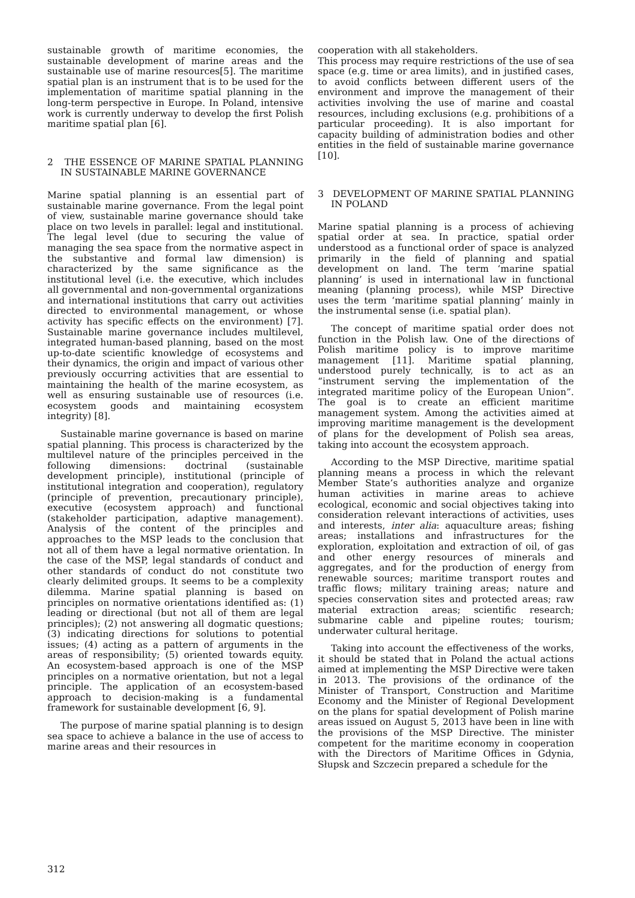sustainable growth of maritime economies, the sustainable development of marine areas and the sustainable use of marine resources[5]. The maritime spatial plan is an instrument that is to be used for the implementation of maritime spatial planning in the long-term perspective in Europe. In Poland, intensive work is currently underway to develop the first Polish maritime spatial plan [6].
2 THE ESSENCE OF MARINE SPATIAL PLANNING IN SUSTAINABLE MARINE GOVERNANCE
Marine spatial planning is an essential part of sustainable marine governance. From the legal point of view, sustainable marine governance should take place on two levels in parallel: legal and institutional. The legal level (due to securing the value of managing the sea space from the normative aspect in the substantive and formal law dimension) is characterized by the same significance as the institutional level (i.e. the executive, which includes all governmental and non-governmental organizations and international institutions that carry out activities directed to environmental management, or whose activity has specific effects on the environment) [7]. Sustainable marine governance includes multilevel, integrated human-based planning, based on the most up-to-date scientific knowledge of ecosystems and their dynamics, the origin and impact of various other previously occurring activities that are essential to maintaining the health of the marine ecosystem, as well as ensuring sustainable use of resources (i.e. ecosystem goods and maintaining ecosystem integrity) [8].
Sustainable marine governance is based on marine spatial planning. This process is characterized by the multilevel nature of the principles perceived in the following dimensions: doctrinal (sustainable development principle), institutional (principle of institutional integration and cooperation), regulatory (principle of prevention, precautionary principle), executive (ecosystem approach) and functional (stakeholder participation, adaptive management). Analysis of the content of the principles and approaches to the MSP leads to the conclusion that not all of them have a legal normative orientation. In the case of the MSP, legal standards of conduct and other standards of conduct do not constitute two clearly delimited groups. It seems to be a complexity dilemma. Marine spatial planning is based on principles on normative orientations identified as: (1) leading or directional (but not all of them are legal principles); (2) not answering all dogmatic questions; (3) indicating directions for solutions to potential issues; (4) acting as a pattern of arguments in the areas of responsibility; (5) oriented towards equity. An ecosystem-based approach is one of the MSP principles on a normative orientation, but not a legal principle. The application of an ecosystem-based approach to decision-making is a fundamental framework for sustainable development [6, 9].
The purpose of marine spatial planning is to design sea space to achieve a balance in the use of access to marine areas and their resources in
cooperation with all stakeholders.
This process may require restrictions of the use of sea space (e.g. time or area limits), and in justified cases, to avoid conflicts between different users of the environment and improve the management of their activities involving the use of marine and coastal resources, including exclusions (e.g. prohibitions of a particular proceeding). It is also important for capacity building of administration bodies and other entities in the field of sustainable marine governance [10].
3 DEVELOPMENT OF MARINE SPATIAL PLANNING IN POLAND
Marine spatial planning is a process of achieving spatial order at sea. In practice, spatial order understood as a functional order of space is analyzed primarily in the field of planning and spatial development on land. The term ‘marine spatial planning’ is used in international law in functional meaning (planning process), while MSP Directive uses the term ‘maritime spatial planning’ mainly in the instrumental sense (i.e. spatial plan).
The concept of maritime spatial order does not function in the Polish law. One of the directions of Polish maritime policy is to improve maritime management [11]. Maritime spatial planning, understood purely technically, is to act as an “instrument serving the implementation of the integrated maritime policy of the European Union”. The goal is to create an efficient maritime management system. Among the activities aimed at improving maritime management is the development of plans for the development of Polish sea areas, taking into account the ecosystem approach.
According to the MSP Directive, maritime spatial planning means a process in which the relevant Member State’s authorities analyze and organize human activities in marine areas to achieve ecological, economic and social objectives taking into consideration relevant interactions of activities, uses and interests, inter alia: aquaculture areas; fishing areas; installations and infrastructures for the exploration, exploitation and extraction of oil, of gas and other energy resources of minerals and aggregates, and for the production of energy from renewable sources; maritime transport routes and traffic flows; military training areas; nature and species conservation sites and protected areas; raw material extraction areas; scientific research; submarine cable and pipeline routes; tourism; underwater cultural heritage.
Taking into account the effectiveness of the works, it should be stated that in Poland the actual actions aimed at implementing the MSP Directive were taken in 2013. The provisions of the ordinance of the Minister of Transport, Construction and Maritime Economy and the Minister of Regional Development on the plans for spatial development of Polish marine areas issued on August 5, 2013 have been in line with the provisions of the MSP Directive. The minister competent for the maritime economy in cooperation with the Directors of Maritime Offices in Gdynia, Słupsk and Szczecin prepared a schedule for the
312